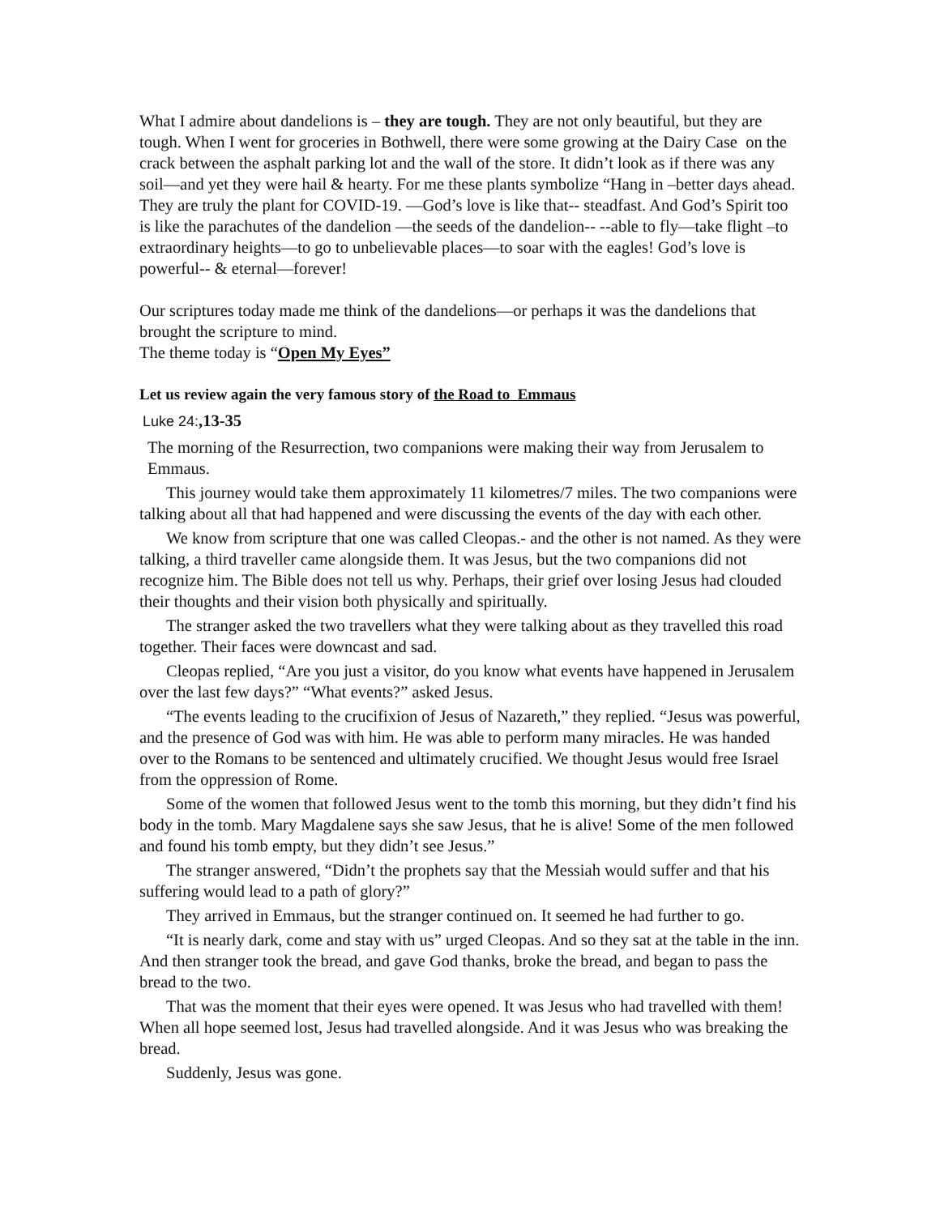What I admire about dandelions is – they are tough. They are not only beautiful, but they are tough. When I went for groceries in Bothwell, there were some growing at the Dairy Case on the crack between the asphalt parking lot and the wall of the store. It didn’t look as if there was any soil—and yet they were hail & hearty. For me these plants symbolize “Hang in –better days ahead. They are truly the plant for COVID-19. —God’s love is like that-- steadfast. And God’s Spirit too is like the parachutes of the dandelion —the seeds of the dandelion-- --able to fly—take flight –to extraordinary heights—to go to unbelievable places—to soar with the eagles! God’s love is powerful-- & eternal—forever!
Our scriptures today made me think of the dandelions—or perhaps it was the dandelions that brought the scripture to mind.
The theme today is “Open My Eyes”
Let us review again the very famous story of the Road to Emmaus
Luke 24:,13-35
The morning of the Resurrection, two companions were making their way from Jerusalem to Emmaus.
This journey would take them approximately 11 kilometres/7 miles. The two companions were talking about all that had happened and were discussing the events of the day with each other.
We know from scripture that one was called Cleopas.- and the other is not named. As they were talking, a third traveller came alongside them. It was Jesus, but the two companions did not recognize him. The Bible does not tell us why. Perhaps, their grief over losing Jesus had clouded their thoughts and their vision both physically and spiritually.
The stranger asked the two travellers what they were talking about as they travelled this road together. Their faces were downcast and sad.
Cleopas replied, “Are you just a visitor, do you know what events have happened in Jerusalem over the last few days?” “What events?” asked Jesus.
“The events leading to the crucifixion of Jesus of Nazareth,” they replied. “Jesus was powerful, and the presence of God was with him. He was able to perform many miracles. He was handed over to the Romans to be sentenced and ultimately crucified. We thought Jesus would free Israel from the oppression of Rome.
Some of the women that followed Jesus went to the tomb this morning, but they didn’t find his body in the tomb. Mary Magdalene says she saw Jesus, that he is alive! Some of the men followed and found his tomb empty, but they didn’t see Jesus.”
The stranger answered, “Didn’t the prophets say that the Messiah would suffer and that his suffering would lead to a path of glory?”
They arrived in Emmaus, but the stranger continued on. It seemed he had further to go.
“It is nearly dark, come and stay with us” urged Cleopas. And so they sat at the table in the inn. And then stranger took the bread, and gave God thanks, broke the bread, and began to pass the bread to the two.
That was the moment that their eyes were opened. It was Jesus who had travelled with them! When all hope seemed lost, Jesus had travelled alongside. And it was Jesus who was breaking the bread.
Suddenly, Jesus was gone.